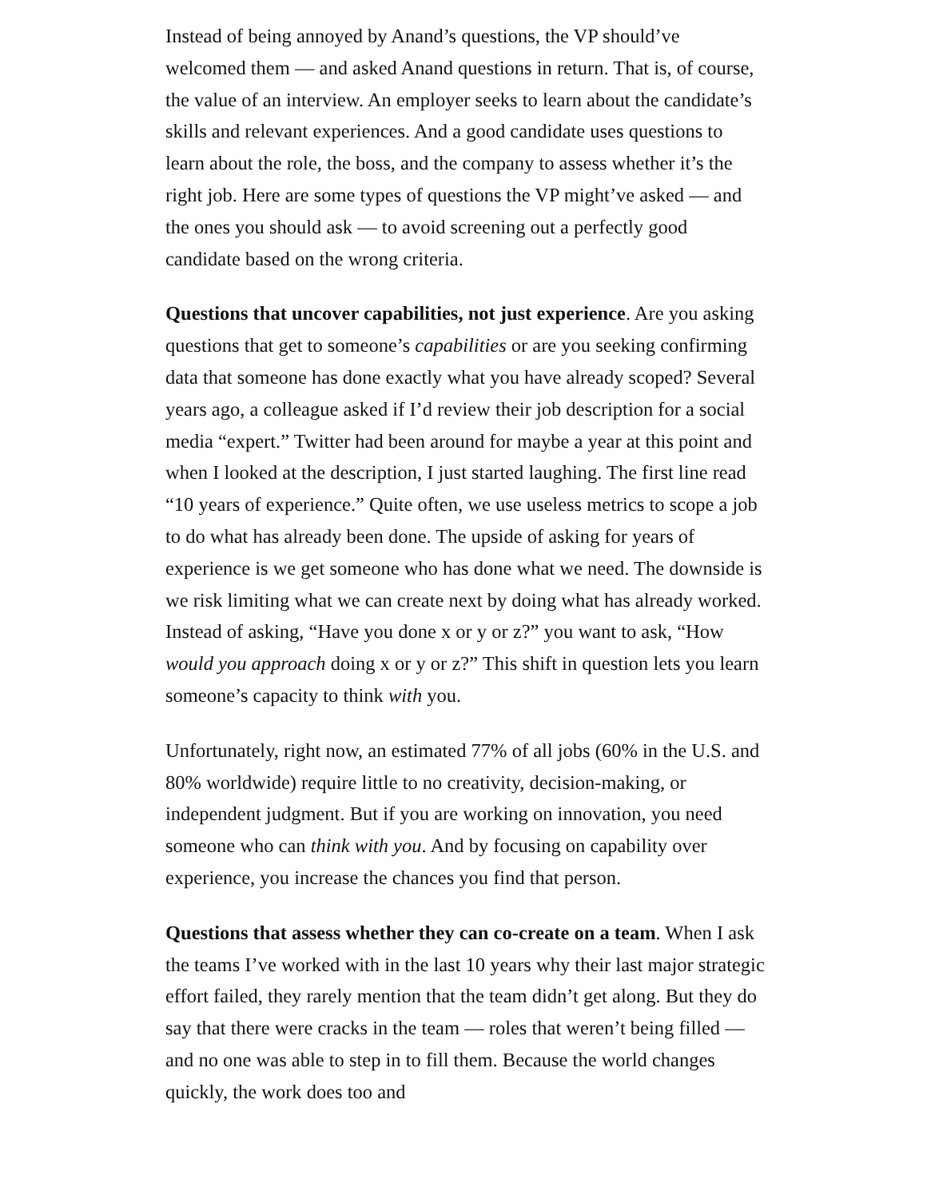Instead of being annoyed by Anand’s questions, the VP should’ve welcomed them — and asked Anand questions in return. That is, of course, the value of an interview. An employer seeks to learn about the candidate’s skills and relevant experiences. And a good candidate uses questions to learn about the role, the boss, and the company to assess whether it’s the right job. Here are some types of questions the VP might’ve asked — and the ones you should ask — to avoid screening out a perfectly good candidate based on the wrong criteria.
Questions that uncover capabilities, not just experience. Are you asking questions that get to someone’s capabilities or are you seeking confirming data that someone has done exactly what you have already scoped? Several years ago, a colleague asked if I’d review their job description for a social media “expert.” Twitter had been around for maybe a year at this point and when I looked at the description, I just started laughing. The first line read “10 years of experience.” Quite often, we use useless metrics to scope a job to do what has already been done. The upside of asking for years of experience is we get someone who has done what we need. The downside is we risk limiting what we can create next by doing what has already worked. Instead of asking, “Have you done x or y or z?” you want to ask, “How would you approach doing x or y or z?” This shift in question lets you learn someone’s capacity to think with you.
Unfortunately, right now, an estimated 77% of all jobs (60% in the U.S. and 80% worldwide) require little to no creativity, decision-making, or independent judgment. But if you are working on innovation, you need someone who can think with you. And by focusing on capability over experience, you increase the chances you find that person.
Questions that assess whether they can co-create on a team. When I ask the teams I’ve worked with in the last 10 years why their last major strategic effort failed, they rarely mention that the team didn’t get along. But they do say that there were cracks in the team — roles that weren’t being filled — and no one was able to step in to fill them. Because the world changes quickly, the work does too and